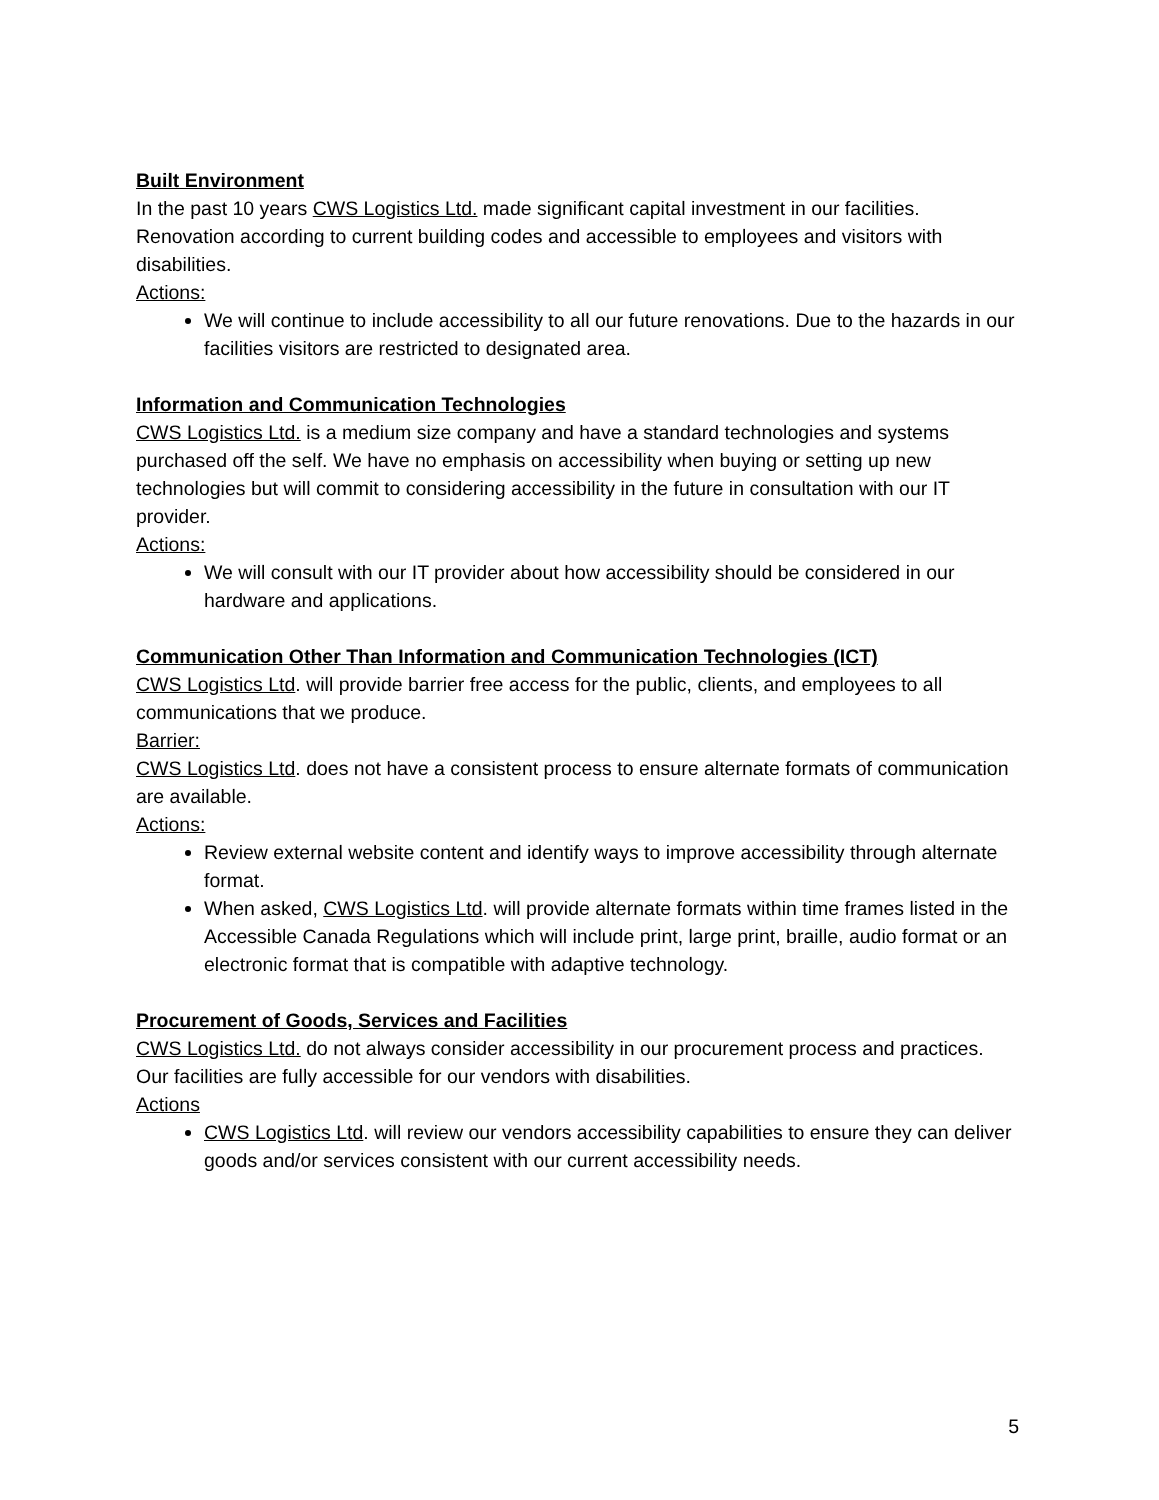Built Environment
In the past 10 years CWS Logistics Ltd. made significant capital investment in our facilities. Renovation according to current building codes and accessible to employees and visitors with disabilities.
Actions:
We will continue to include accessibility to all our future renovations. Due to the hazards in our facilities visitors are restricted to designated area.
Information and Communication Technologies
CWS Logistics Ltd. is a medium size company and have a standard technologies and systems purchased off the self. We have no emphasis on accessibility when buying or setting up new technologies but will commit to considering accessibility in the future in consultation with our IT provider.
Actions:
We will consult with our IT provider about how accessibility should be considered in our hardware and applications.
Communication Other Than Information and Communication Technologies (ICT)
CWS Logistics Ltd. will provide barrier free access for the public, clients, and employees to all communications that we produce.
Barrier:
CWS Logistics Ltd. does not have a consistent process to ensure alternate formats of communication are available.
Actions:
Review external website content and identify ways to improve accessibility through alternate format.
When asked, CWS Logistics Ltd. will provide alternate formats within time frames listed in the Accessible Canada Regulations which will include print, large print, braille, audio format or an electronic format that is compatible with adaptive technology.
Procurement of Goods, Services and Facilities
CWS Logistics Ltd. do not always consider accessibility in our procurement process and practices. Our facilities are fully accessible for our vendors with disabilities.
Actions
CWS Logistics Ltd. will review our vendors accessibility capabilities to ensure they can deliver goods and/or services consistent with our current accessibility needs.
5